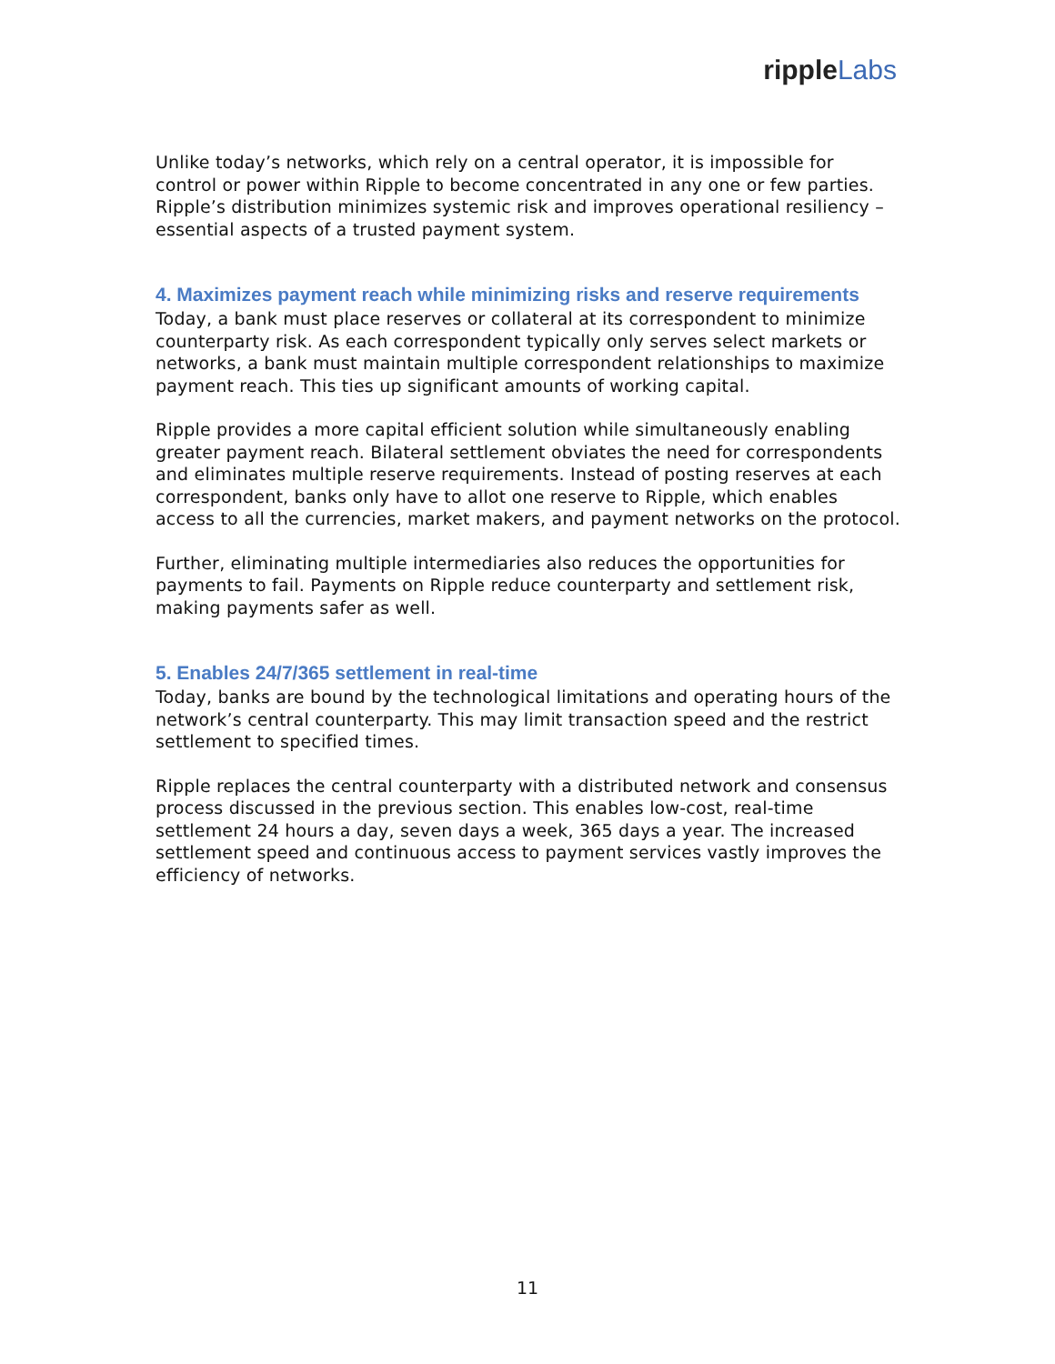ripple Labs
Unlike today’s networks, which rely on a central operator, it is impossible for control or power within Ripple to become concentrated in any one or few parties. Ripple’s distribution minimizes systemic risk and improves operational resiliency – essential aspects of a trusted payment system.
4. Maximizes payment reach while minimizing risks and reserve requirements
Today, a bank must place reserves or collateral at its correspondent to minimize counterparty risk. As each correspondent typically only serves select markets or networks, a bank must maintain multiple correspondent relationships to maximize payment reach. This ties up significant amounts of working capital.
Ripple provides a more capital efficient solution while simultaneously enabling greater payment reach. Bilateral settlement obviates the need for correspondents and eliminates multiple reserve requirements. Instead of posting reserves at each correspondent, banks only have to allot one reserve to Ripple, which enables access to all the currencies, market makers, and payment networks on the protocol.
Further, eliminating multiple intermediaries also reduces the opportunities for payments to fail. Payments on Ripple reduce counterparty and settlement risk, making payments safer as well.
5. Enables 24/7/365 settlement in real-time
Today, banks are bound by the technological limitations and operating hours of the network’s central counterparty. This may limit transaction speed and the restrict settlement to specified times.
Ripple replaces the central counterparty with a distributed network and consensus process discussed in the previous section. This enables low-cost, real-time settlement 24 hours a day, seven days a week, 365 days a year. The increased settlement speed and continuous access to payment services vastly improves the efficiency of networks.
11